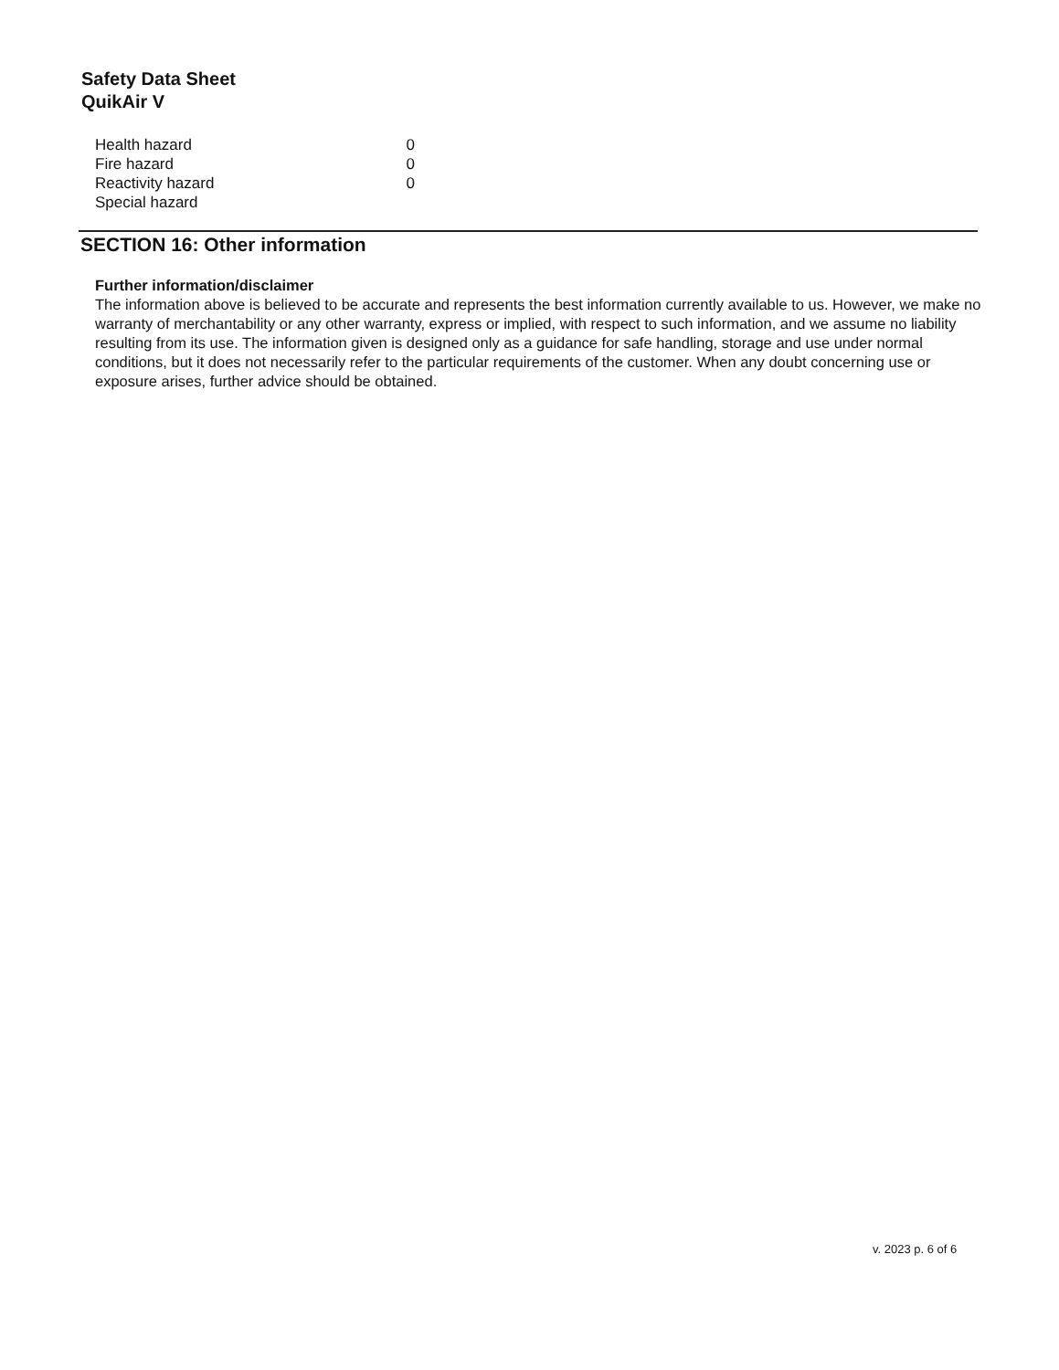Safety Data Sheet
QuikAir V
| Health hazard | 0 |
| Fire hazard | 0 |
| Reactivity hazard | 0 |
| Special hazard | |
SECTION 16: Other information
Further information/disclaimer
The information above is believed to be accurate and represents the best information currently available to us. However, we make no warranty of merchantability or any other warranty, express or implied, with respect to such information, and we assume no liability resulting from its use. The information given is designed only as a guidance for safe handling, storage and use under normal conditions, but it does not necessarily refer to the particular requirements of the customer. When any doubt concerning use or exposure arises, further advice should be obtained.
v. 2023 p. 6 of 6